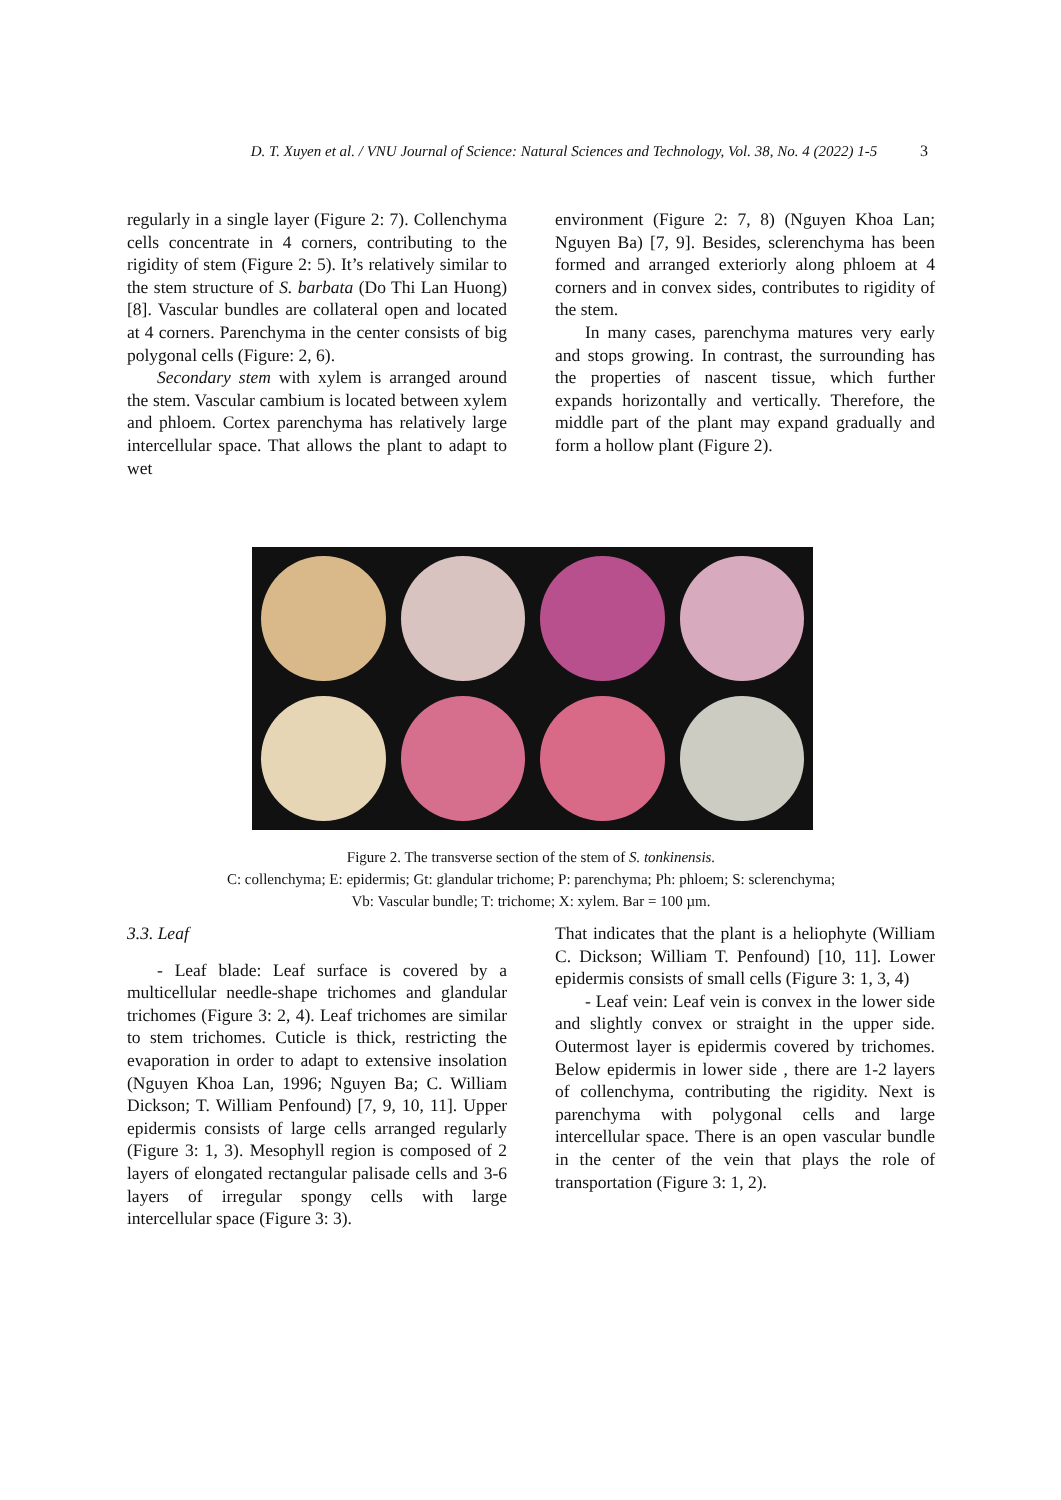D. T. Xuyen et al. / VNU Journal of Science: Natural Sciences and Technology, Vol. 38, No. 4 (2022) 1-5
3
regularly in a single layer (Figure 2: 7). Collenchyma cells concentrate in 4 corners, contributing to the rigidity of stem (Figure 2: 5). It’s relatively similar to the stem structure of S. barbata (Do Thi Lan Huong) [8]. Vascular bundles are collateral open and located at 4 corners. Parenchyma in the center consists of big polygonal cells (Figure: 2, 6).
Secondary stem with xylem is arranged around the stem. Vascular cambium is located between xylem and phloem. Cortex parenchyma has relatively large intercellular space. That allows the plant to adapt to wet
environment (Figure 2: 7, 8) (Nguyen Khoa Lan; Nguyen Ba) [7, 9]. Besides, sclerenchyma has been formed and arranged exteriorly along phloem at 4 corners and in convex sides, contributes to rigidity of the stem.
In many cases, parenchyma matures very early and stops growing. In contrast, the surrounding has the properties of nascent tissue, which further expands horizontally and vertically. Therefore, the middle part of the plant may expand gradually and form a hollow plant (Figure 2).
Figure 2. The transverse section of the stem of S. tonkinensis.
C: collenchyma; E: epidermis; Gt: glandular trichome; P: parenchyma; Ph: phloem; S: sclerenchyma;
Vb: Vascular bundle; T: trichome; X: xylem. Bar = 100 µm.
3.3. Leaf
- Leaf blade: Leaf surface is covered by a multicellular needle-shape trichomes and glandular trichomes (Figure 3: 2, 4). Leaf trichomes are similar to stem trichomes. Cuticle is thick, restricting the evaporation in order to adapt to extensive insolation (Nguyen Khoa Lan, 1996; Nguyen Ba; C. William Dickson; T. William Penfound) [7, 9, 10, 11]. Upper epidermis consists of large cells arranged regularly (Figure 3: 1, 3). Mesophyll region is composed of 2 layers of elongated rectangular palisade cells and 3-6 layers of irregular spongy cells with large intercellular space (Figure 3: 3).
That indicates that the plant is a heliophyte (William C. Dickson; William T. Penfound) [10, 11]. Lower epidermis consists of small cells (Figure 3: 1, 3, 4)
- Leaf vein: Leaf vein is convex in the lower side and slightly convex or straight in the upper side. Outermost layer is epidermis covered by trichomes. Below epidermis in lower side , there are 1-2 layers of collenchyma, contributing the rigidity. Next is parenchyma with polygonal cells and large intercellular space. There is an open vascular bundle in the center of the vein that plays the role of transportation (Figure 3: 1, 2).